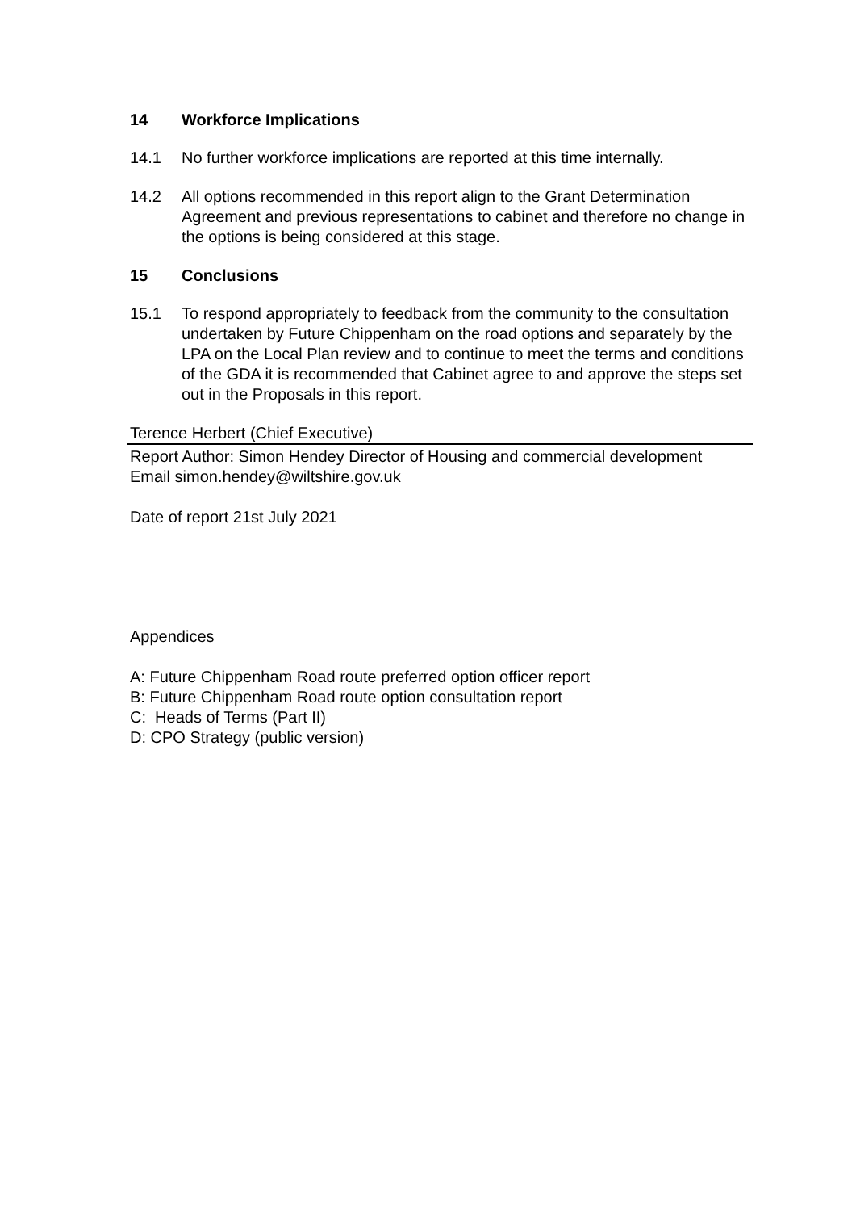14 Workforce Implications
14.1 No further workforce implications are reported at this time internally.
14.2 All options recommended in this report align to the Grant Determination Agreement and previous representations to cabinet and therefore no change in the options is being considered at this stage.
15 Conclusions
15.1 To respond appropriately to feedback from the community to the consultation undertaken by Future Chippenham on the road options and separately by the LPA on the Local Plan review and to continue to meet the terms and conditions of the GDA it is recommended that Cabinet agree to and approve the steps set out in the Proposals in this report.
Terence Herbert (Chief Executive)
Report Author: Simon Hendey Director of Housing and commercial development
Email simon.hendey@wiltshire.gov.uk
Date of report 21st July 2021
Appendices
A: Future Chippenham Road route preferred option officer report
B: Future Chippenham Road route option consultation report
C: Heads of Terms (Part II)
D: CPO Strategy (public version)